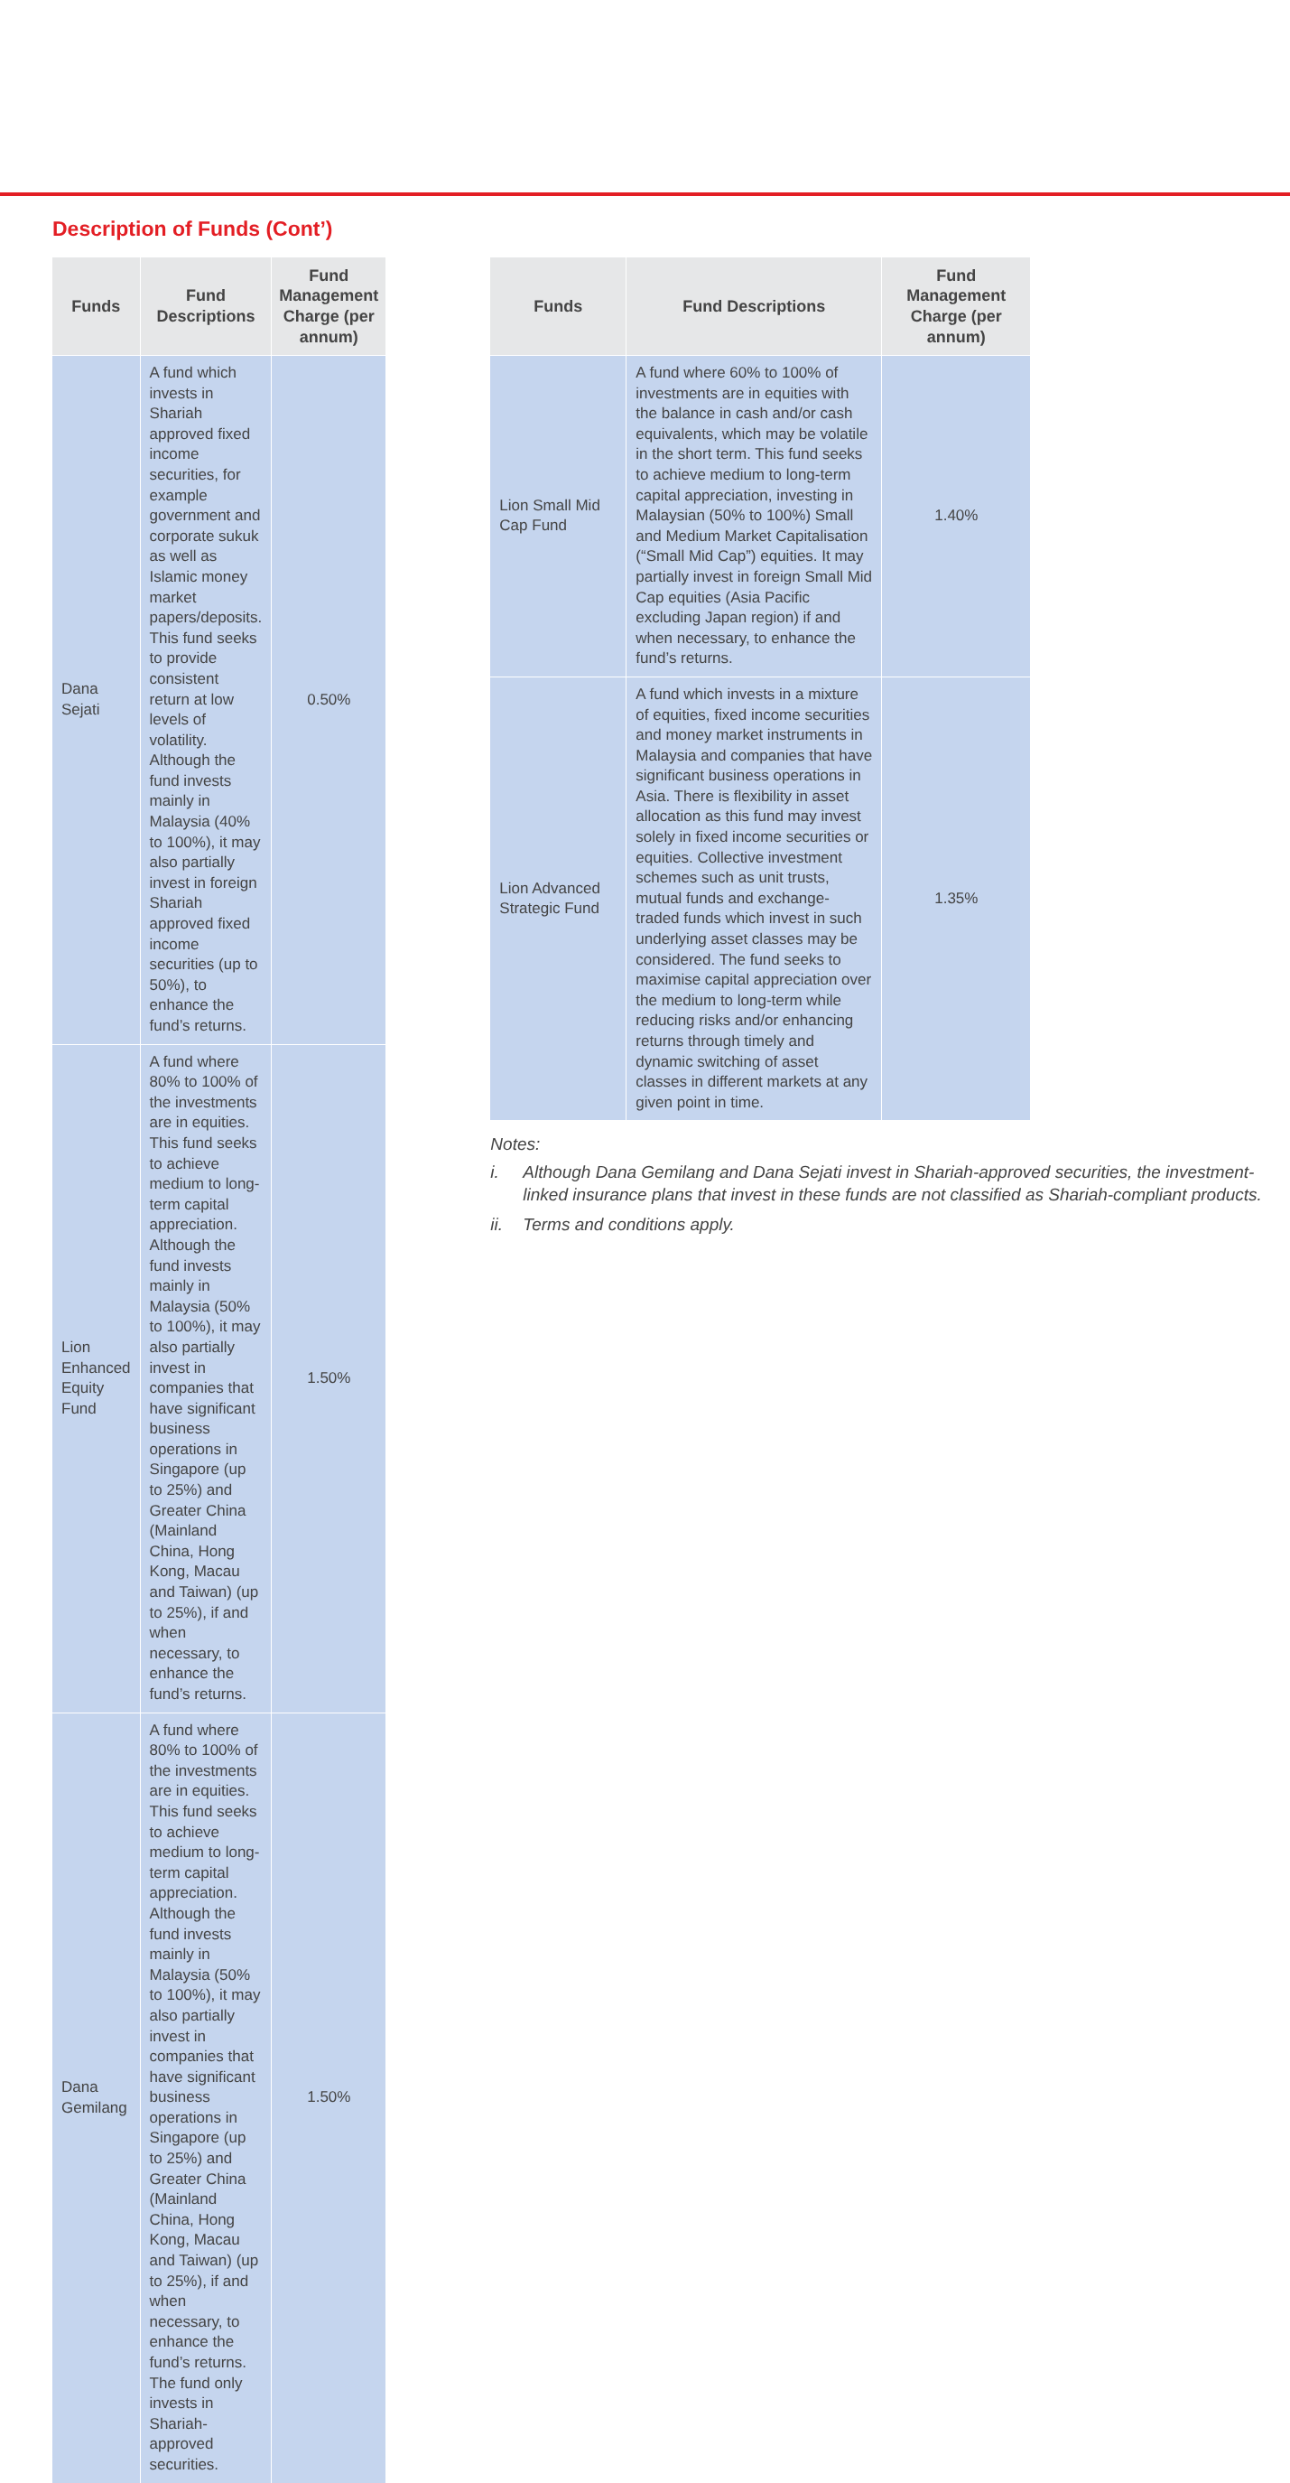Description of Funds (Cont’)
| Funds | Fund Descriptions | Fund Management Charge (per annum) |
| --- | --- | --- |
| Dana Sejati | A fund which invests in Shariah approved fixed income securities, for example government and corporate sukuk as well as Islamic money market papers/deposits. This fund seeks to provide consistent return at low levels of volatility. Although the fund invests mainly in Malaysia (40% to 100%), it may also partially invest in foreign Shariah approved fixed income securities (up to 50%), to enhance the fund’s returns. | 0.50% |
| Lion Enhanced Equity Fund | A fund where 80% to 100% of the investments are in equities. This fund seeks to achieve medium to long-term capital appreciation. Although the fund invests mainly in Malaysia (50% to 100%), it may also partially invest in companies that have significant business operations in Singapore (up to 25%) and Greater China (Mainland China, Hong Kong, Macau and Taiwan) (up to 25%), if and when necessary, to enhance the fund’s returns. | 1.50% |
| Dana Gemilang | A fund where 80% to 100% of the investments are in equities. This fund seeks to achieve medium to long-term capital appreciation. Although the fund invests mainly in Malaysia (50% to 100%), it may also partially invest in companies that have significant business operations in Singapore (up to 25%) and Greater China (Mainland China, Hong Kong, Macau and Taiwan) (up to 25%), if and when necessary, to enhance the fund’s returns. The fund only invests in Shariah-approved securities. | 1.50% |
| Funds | Fund Descriptions | Fund Management Charge (per annum) |
| --- | --- | --- |
| Lion Small Mid Cap Fund | A fund where 60% to 100% of investments are in equities with the balance in cash and/or cash equivalents, which may be volatile in the short term. This fund seeks to achieve medium to long-term capital appreciation, investing in Malaysian (50% to 100%) Small and Medium Market Capitalisation (“Small Mid Cap”) equities. It may partially invest in foreign Small Mid Cap equities (Asia Pacific excluding Japan region) if and when necessary, to enhance the fund’s returns. | 1.40% |
| Lion Advanced Strategic Fund | A fund which invests in a mixture of equities, fixed income securities and money market instruments in Malaysia and companies that have significant business operations in Asia. There is flexibility in asset allocation as this fund may invest solely in fixed income securities or equities. Collective investment schemes such as unit trusts, mutual funds and exchange-traded funds which invest in such underlying asset classes may be considered. The fund seeks to maximise capital appreciation over the medium to long-term while reducing risks and/or enhancing returns through timely and dynamic switching of asset classes in different markets at any given point in time. | 1.35% |
Notes:
i. Although Dana Gemilang and Dana Sejati invest in Shariah-approved securities, the investment-linked insurance plans that invest in these funds are not classified as Shariah-compliant products.
ii. Terms and conditions apply.